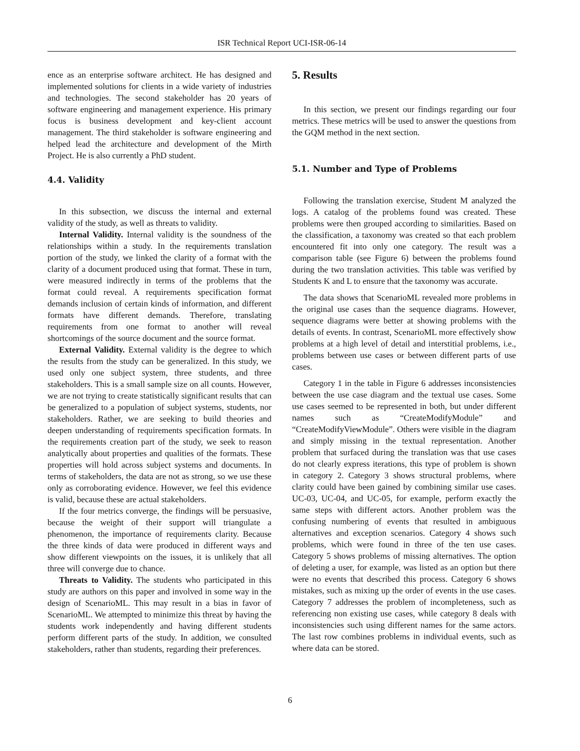ISR Technical Report UCI-ISR-06-14
ence as an enterprise software architect. He has designed and implemented solutions for clients in a wide variety of industries and technologies. The second stakeholder has 20 years of software engineering and management experience. His primary focus is business development and key-client account management. The third stakeholder is software engineering and helped lead the architecture and development of the Mirth Project. He is also currently a PhD student.
4.4. Validity
In this subsection, we discuss the internal and external validity of the study, as well as threats to validity.
Internal Validity. Internal validity is the soundness of the relationships within a study. In the requirements translation portion of the study, we linked the clarity of a format with the clarity of a document produced using that format. These in turn, were measured indirectly in terms of the problems that the format could reveal. A requirements specification format demands inclusion of certain kinds of information, and different formats have different demands. Therefore, translating requirements from one format to another will reveal shortcomings of the source document and the source format.
External Validity. External validity is the degree to which the results from the study can be generalized. In this study, we used only one subject system, three students, and three stakeholders. This is a small sample size on all counts. However, we are not trying to create statistically significant results that can be generalized to a population of subject systems, students, nor stakeholders. Rather, we are seeking to build theories and deepen understanding of requirements specification formats. In the requirements creation part of the study, we seek to reason analytically about properties and qualities of the formats. These properties will hold across subject systems and documents. In terms of stakeholders, the data are not as strong, so we use these only as corroborating evidence. However, we feel this evidence is valid, because these are actual stakeholders.
If the four metrics converge, the findings will be persuasive, because the weight of their support will triangulate a phenomenon, the importance of requirements clarity. Because the three kinds of data were produced in different ways and show different viewpoints on the issues, it is unlikely that all three will converge due to chance.
Threats to Validity. The students who participated in this study are authors on this paper and involved in some way in the design of ScenarioML. This may result in a bias in favor of ScenarioML. We attempted to minimize this threat by having the students work independently and having different students perform different parts of the study. In addition, we consulted stakeholders, rather than students, regarding their preferences.
5. Results
In this section, we present our findings regarding our four metrics. These metrics will be used to answer the questions from the GQM method in the next section.
5.1. Number and Type of Problems
Following the translation exercise, Student M analyzed the logs. A catalog of the problems found was created. These problems were then grouped according to similarities. Based on the classification, a taxonomy was created so that each problem encountered fit into only one category. The result was a comparison table (see Figure 6) between the problems found during the two translation activities. This table was verified by Students K and L to ensure that the taxonomy was accurate.
The data shows that ScenarioML revealed more problems in the original use cases than the sequence diagrams. However, sequence diagrams were better at showing problems with the details of events. In contrast, ScenarioML more effectively show problems at a high level of detail and interstitial problems, i.e., problems between use cases or between different parts of use cases.
Category 1 in the table in Figure 6 addresses inconsistencies between the use case diagram and the textual use cases. Some use cases seemed to be represented in both, but under different names such as “CreateModifyModule” and “CreateModifyViewModule”. Others were visible in the diagram and simply missing in the textual representation. Another problem that surfaced during the translation was that use cases do not clearly express iterations, this type of problem is shown in category 2. Category 3 shows structural problems, where clarity could have been gained by combining similar use cases. UC-03, UC-04, and UC-05, for example, perform exactly the same steps with different actors. Another problem was the confusing numbering of events that resulted in ambiguous alternatives and exception scenarios. Category 4 shows such problems, which were found in three of the ten use cases. Category 5 shows problems of missing alternatives. The option of deleting a user, for example, was listed as an option but there were no events that described this process. Category 6 shows mistakes, such as mixing up the order of events in the use cases. Category 7 addresses the problem of incompleteness, such as referencing non existing use cases, while category 8 deals with inconsistencies such using different names for the same actors. The last row combines problems in individual events, such as where data can be stored.
6